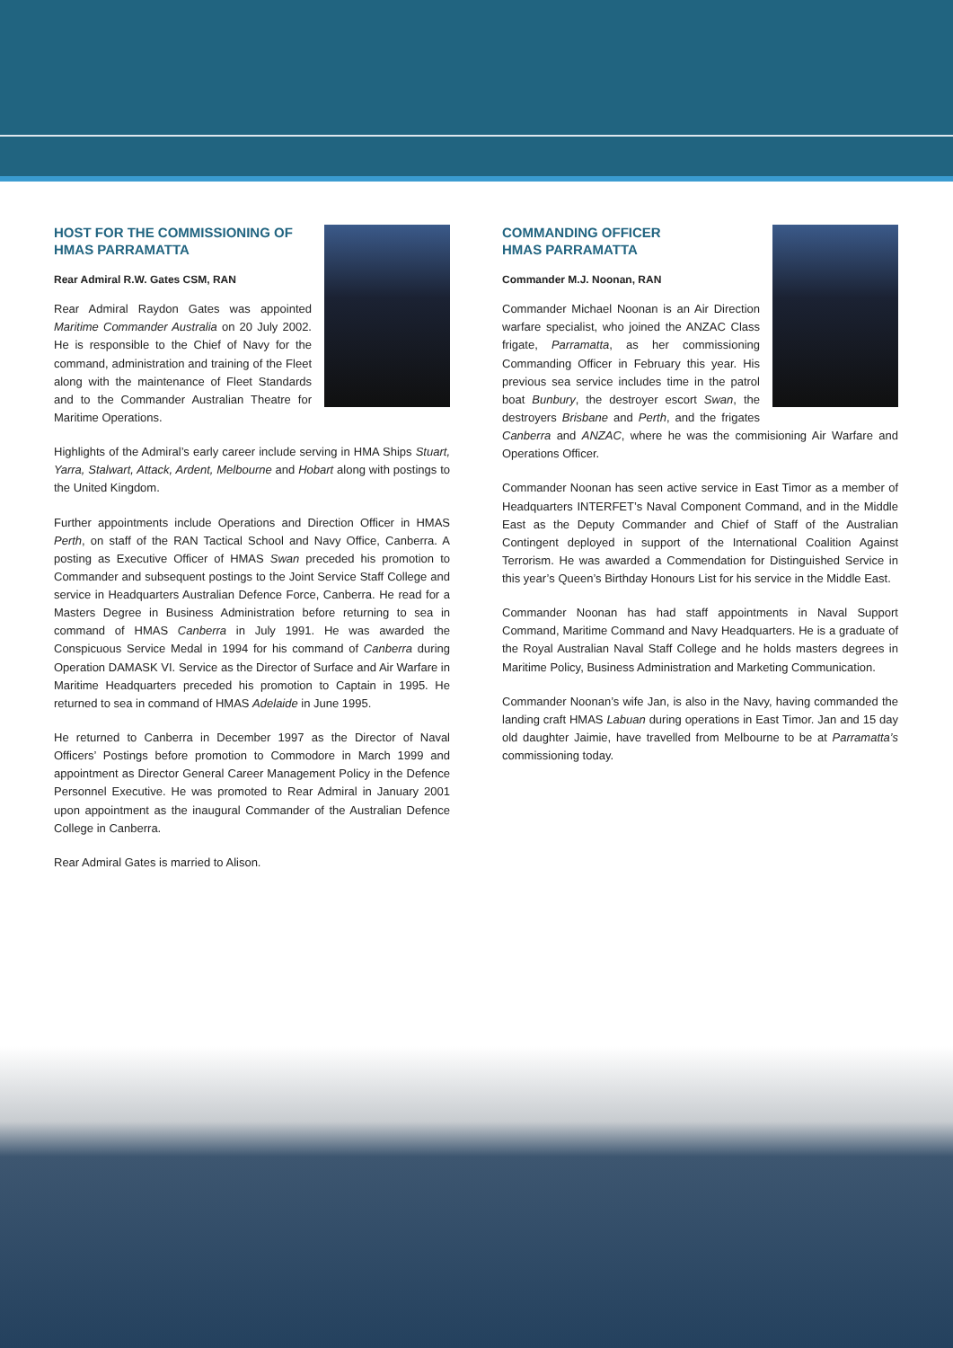HOST FOR THE COMMISSIONING OF
HMAS PARRAMATTA
Rear Admiral R.W. Gates CSM, RAN
Rear Admiral Raydon Gates was appointed Maritime Commander Australia on 20 July 2002. He is responsible to the Chief of Navy for the command, administration and training of the Fleet along with the maintenance of Fleet Standards and to the Commander Australian Theatre for Maritime Operations.
Highlights of the Admiral’s early career include serving in HMA Ships Stuart, Yarra, Stalwart, Attack, Ardent, Melbourne and Hobart along with postings to the United Kingdom.
Further appointments include Operations and Direction Officer in HMAS Perth, on staff of the RAN Tactical School and Navy Office, Canberra. A posting as Executive Officer of HMAS Swan preceded his promotion to Commander and subsequent postings to the Joint Service Staff College and service in Headquarters Australian Defence Force, Canberra. He read for a Masters Degree in Business Administration before returning to sea in command of HMAS Canberra in July 1991. He was awarded the Conspicuous Service Medal in 1994 for his command of Canberra during Operation DAMASK VI. Service as the Director of Surface and Air Warfare in Maritime Headquarters preceded his promotion to Captain in 1995. He returned to sea in command of HMAS Adelaide in June 1995.
He returned to Canberra in December 1997 as the Director of Naval Officers’ Postings before promotion to Commodore in March 1999 and appointment as Director General Career Management Policy in the Defence Personnel Executive. He was promoted to Rear Admiral in January 2001 upon appointment as the inaugural Commander of the Australian Defence College in Canberra.
Rear Admiral Gates is married to Alison.
COMMANDING OFFICER
HMAS PARRAMATTA
Commander M.J. Noonan, RAN
Commander Michael Noonan is an Air Direction warfare specialist, who joined the ANZAC Class frigate, Parramatta, as her commissioning Commanding Officer in February this year. His previous sea service includes time in the patrol boat Bunbury, the destroyer escort Swan, the destroyers Brisbane and Perth, and the frigates Canberra and ANZAC, where he was the commisioning Air Warfare and Operations Officer.
Commander Noonan has seen active service in East Timor as a member of Headquarters INTERFET’s Naval Component Command, and in the Middle East as the Deputy Commander and Chief of Staff of the Australian Contingent deployed in support of the International Coalition Against Terrorism. He was awarded a Commendation for Distinguished Service in this year’s Queen’s Birthday Honours List for his service in the Middle East.
Commander Noonan has had staff appointments in Naval Support Command, Maritime Command and Navy Headquarters. He is a graduate of the Royal Australian Naval Staff College and he holds masters degrees in Maritime Policy, Business Administration and Marketing Communication.
Commander Noonan’s wife Jan, is also in the Navy, having commanded the landing craft HMAS Labuan during operations in East Timor. Jan and 15 day old daughter Jaimie, have travelled from Melbourne to be at Parramatta’s commissioning today.